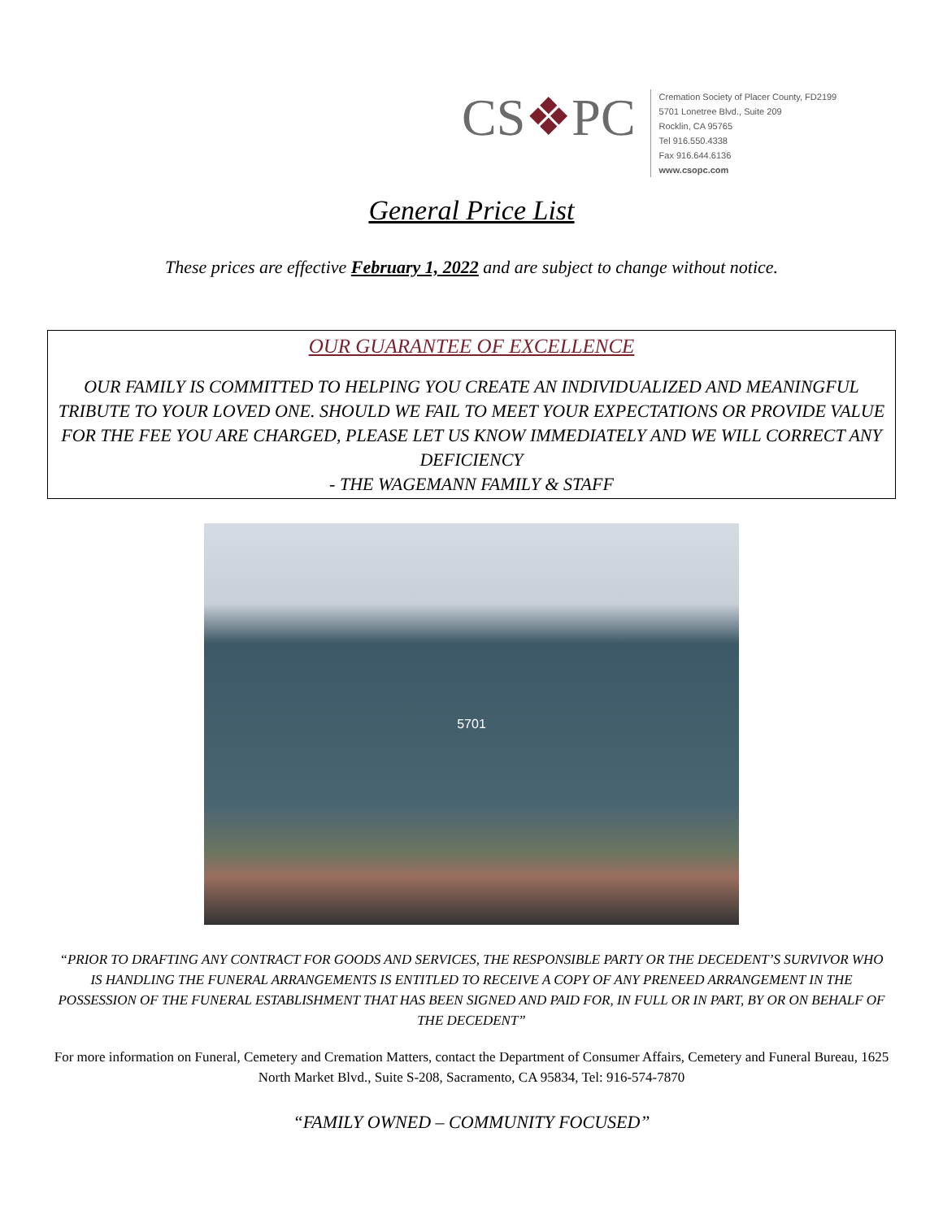CS❖PC
Cremation Society of Placer County, FD2199
5701 Lonetree Blvd., Suite 209
Rocklin, CA 95765
Tel 916.550.4338
Fax 916.644.6136
www.csopc.com
General Price List
These prices are effective February 1, 2022 and are subject to change without notice.
OUR GUARANTEE OF EXCELLENCE
OUR FAMILY IS COMMITTED TO HELPING YOU CREATE AN INDIVIDUALIZED AND MEANINGFUL TRIBUTE TO YOUR LOVED ONE. SHOULD WE FAIL TO MEET YOUR EXPECTATIONS OR PROVIDE VALUE FOR THE FEE YOU ARE CHARGED, PLEASE LET US KNOW IMMEDIATELY AND WE WILL CORRECT ANY DEFICIENCY
- THE WAGEMANN FAMILY & STAFF
5701
“PRIOR TO DRAFTING ANY CONTRACT FOR GOODS AND SERVICES, THE RESPONSIBLE PARTY OR THE DECEDENT’S SURVIVOR WHO IS HANDLING THE FUNERAL ARRANGEMENTS IS ENTITLED TO RECEIVE A COPY OF ANY PRENEED ARRANGEMENT IN THE POSSESSION OF THE FUNERAL ESTABLISHMENT THAT HAS BEEN SIGNED AND PAID FOR, IN FULL OR IN PART, BY OR ON BEHALF OF THE DECEDENT”
For more information on Funeral, Cemetery and Cremation Matters, contact the Department of Consumer Affairs, Cemetery and Funeral Bureau, 1625 North Market Blvd., Suite S-208, Sacramento, CA 95834, Tel: 916-574-7870
“FAMILY OWNED – COMMUNITY FOCUSED”